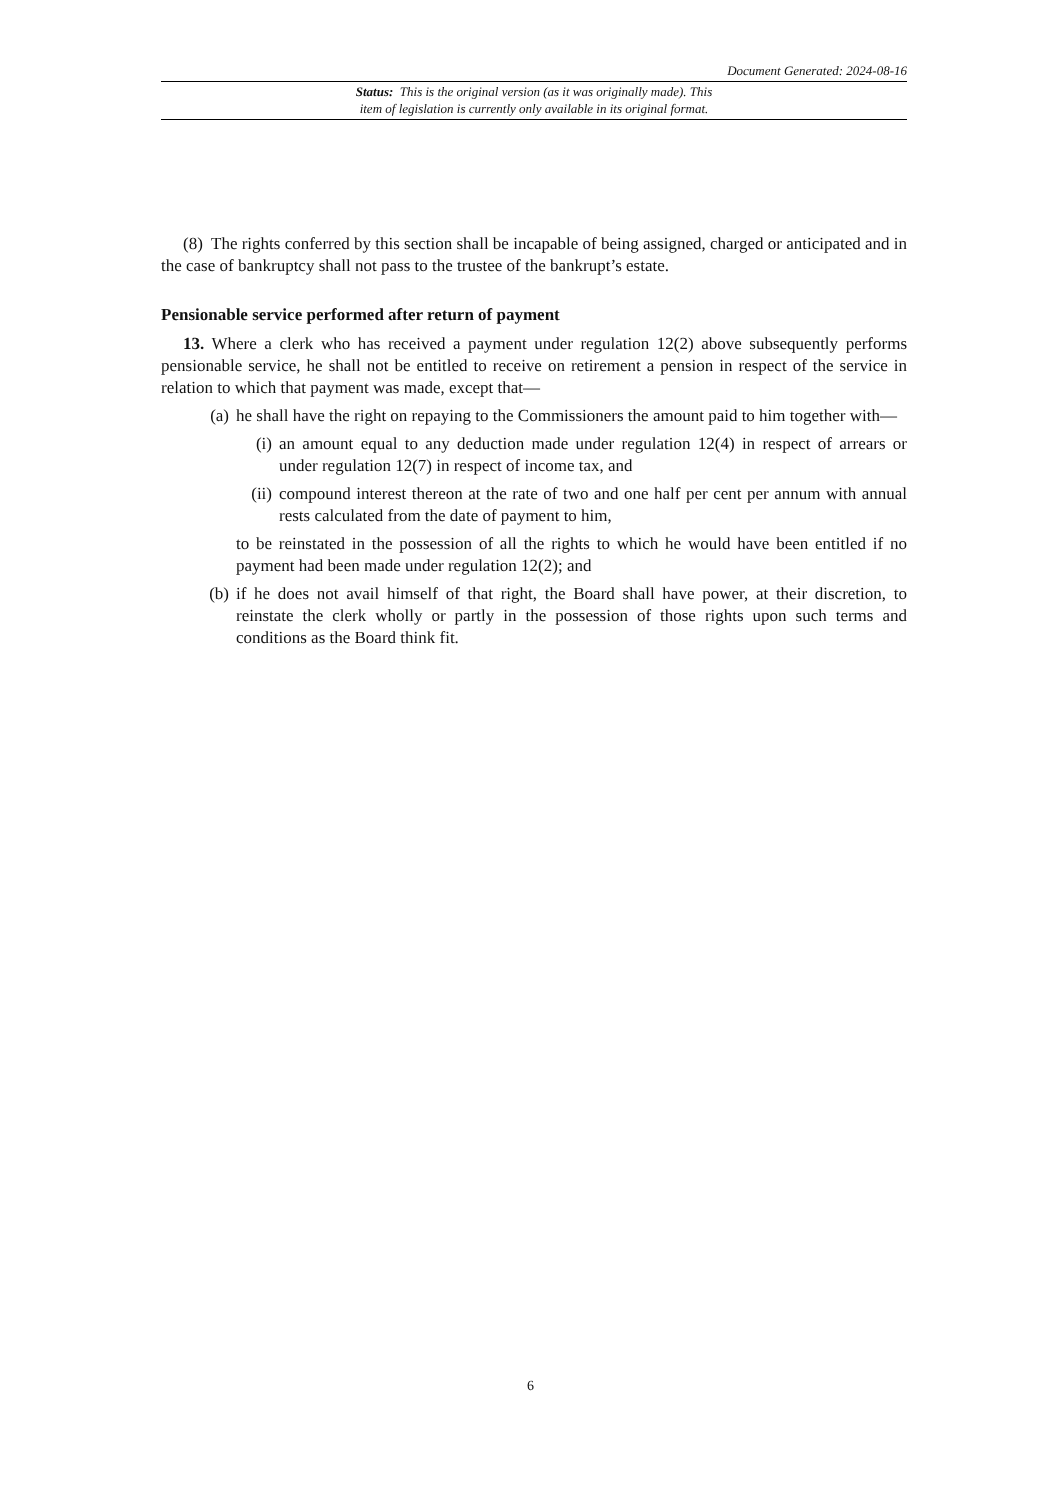Document Generated: 2024-08-16
Status: This is the original version (as it was originally made). This
item of legislation is currently only available in its original format.
(8) The rights conferred by this section shall be incapable of being assigned, charged or anticipated and in the case of bankruptcy shall not pass to the trustee of the bankrupt’s estate.
Pensionable service performed after return of payment
13. Where a clerk who has received a payment under regulation 12(2) above subsequently performs pensionable service, he shall not be entitled to receive on retirement a pension in respect of the service in relation to which that payment was made, except that—
(a) he shall have the right on repaying to the Commissioners the amount paid to him together with—
(i) an amount equal to any deduction made under regulation 12(4) in respect of arrears or under regulation 12(7) in respect of income tax, and
(ii) compound interest thereon at the rate of two and one half per cent per annum with annual rests calculated from the date of payment to him,
to be reinstated in the possession of all the rights to which he would have been entitled if no payment had been made under regulation 12(2); and
(b) if he does not avail himself of that right, the Board shall have power, at their discretion, to reinstate the clerk wholly or partly in the possession of those rights upon such terms and conditions as the Board think fit.
6